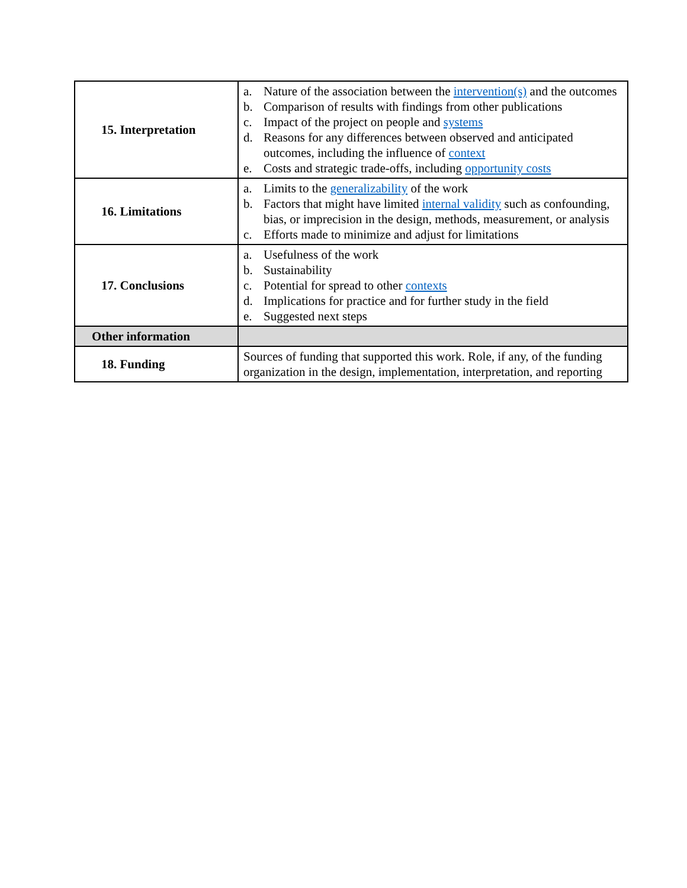| 15. Interpretation | a. Nature of the association between the intervention(s) and the outcomes b. Comparison of results with findings from other publications c. Impact of the project on people and systems d. Reasons for any differences between observed and anticipated outcomes, including the influence of context e. Costs and strategic trade-offs, including opportunity costs |
| 16. Limitations | a. Limits to the generalizability of the work b. Factors that might have limited internal validity such as confounding, bias, or imprecision in the design, methods, measurement, or analysis c. Efforts made to minimize and adjust for limitations |
| 17. Conclusions | a. Usefulness of the work b. Sustainability c. Potential for spread to other contexts d. Implications for practice and for further study in the field e. Suggested next steps |
| Other information | |
| 18. Funding | Sources of funding that supported this work. Role, if any, of the funding organization in the design, implementation, interpretation, and reporting |